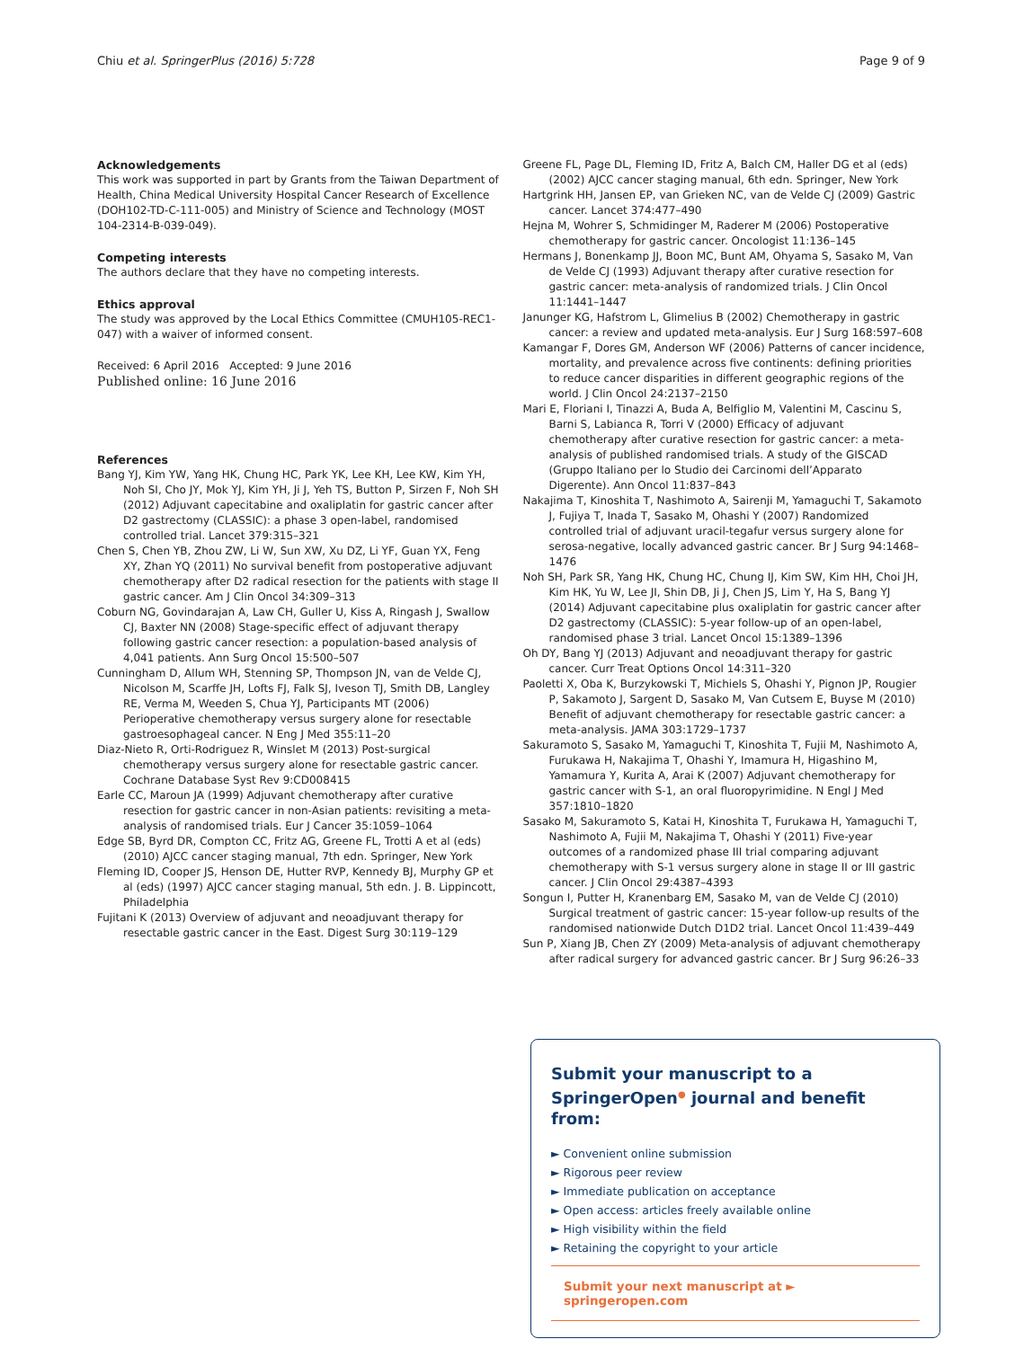Chiu et al. SpringerPlus (2016) 5:728 Page 9 of 9
Acknowledgements
This work was supported in part by Grants from the Taiwan Department of Health, China Medical University Hospital Cancer Research of Excellence (DOH102-TD-C-111-005) and Ministry of Science and Technology (MOST 104-2314-B-039-049).
Competing interests
The authors declare that they have no competing interests.
Ethics approval
The study was approved by the Local Ethics Committee (CMUH105-REC1-047) with a waiver of informed consent.
Received: 6 April 2016 Accepted: 9 June 2016
Published online: 16 June 2016
References
Bang YJ, Kim YW, Yang HK, Chung HC, Park YK, Lee KH, Lee KW, Kim YH, Noh SI, Cho JY, Mok YJ, Kim YH, Ji J, Yeh TS, Button P, Sirzen F, Noh SH (2012) Adjuvant capecitabine and oxaliplatin for gastric cancer after D2 gastrectomy (CLASSIC): a phase 3 open-label, randomised controlled trial. Lancet 379:315–321
Chen S, Chen YB, Zhou ZW, Li W, Sun XW, Xu DZ, Li YF, Guan YX, Feng XY, Zhan YQ (2011) No survival benefit from postoperative adjuvant chemotherapy after D2 radical resection for the patients with stage II gastric cancer. Am J Clin Oncol 34:309–313
Coburn NG, Govindarajan A, Law CH, Guller U, Kiss A, Ringash J, Swallow CJ, Baxter NN (2008) Stage-specific effect of adjuvant therapy following gastric cancer resection: a population-based analysis of 4,041 patients. Ann Surg Oncol 15:500–507
Cunningham D, Allum WH, Stenning SP, Thompson JN, van de Velde CJ, Nicolson M, Scarffe JH, Lofts FJ, Falk SJ, Iveson TJ, Smith DB, Langley RE, Verma M, Weeden S, Chua YJ, Participants MT (2006) Perioperative chemotherapy versus surgery alone for resectable gastroesophageal cancer. N Eng J Med 355:11–20
Diaz-Nieto R, Orti-Rodriguez R, Winslet M (2013) Post-surgical chemotherapy versus surgery alone for resectable gastric cancer. Cochrane Database Syst Rev 9:CD008415
Earle CC, Maroun JA (1999) Adjuvant chemotherapy after curative resection for gastric cancer in non-Asian patients: revisiting a meta-analysis of randomised trials. Eur J Cancer 35:1059–1064
Edge SB, Byrd DR, Compton CC, Fritz AG, Greene FL, Trotti A et al (eds) (2010) AJCC cancer staging manual, 7th edn. Springer, New York
Fleming ID, Cooper JS, Henson DE, Hutter RVP, Kennedy BJ, Murphy GP et al (eds) (1997) AJCC cancer staging manual, 5th edn. J. B. Lippincott, Philadelphia
Fujitani K (2013) Overview of adjuvant and neoadjuvant therapy for resectable gastric cancer in the East. Digest Surg 30:119–129
Greene FL, Page DL, Fleming ID, Fritz A, Balch CM, Haller DG et al (eds) (2002) AJCC cancer staging manual, 6th edn. Springer, New York
Hartgrink HH, Jansen EP, van Grieken NC, van de Velde CJ (2009) Gastric cancer. Lancet 374:477–490
Hejna M, Wohrer S, Schmidinger M, Raderer M (2006) Postoperative chemotherapy for gastric cancer. Oncologist 11:136–145
Hermans J, Bonenkamp JJ, Boon MC, Bunt AM, Ohyama S, Sasako M, Van de Velde CJ (1993) Adjuvant therapy after curative resection for gastric cancer: meta-analysis of randomized trials. J Clin Oncol 11:1441–1447
Janunger KG, Hafstrom L, Glimelius B (2002) Chemotherapy in gastric cancer: a review and updated meta-analysis. Eur J Surg 168:597–608
Kamangar F, Dores GM, Anderson WF (2006) Patterns of cancer incidence, mortality, and prevalence across five continents: defining priorities to reduce cancer disparities in different geographic regions of the world. J Clin Oncol 24:2137–2150
Mari E, Floriani I, Tinazzi A, Buda A, Belfiglio M, Valentini M, Cascinu S, Barni S, Labianca R, Torri V (2000) Efficacy of adjuvant chemotherapy after curative resection for gastric cancer: a meta-analysis of published randomised trials. A study of the GISCAD (Gruppo Italiano per lo Studio dei Carcinomi dell’Apparato Digerente). Ann Oncol 11:837–843
Nakajima T, Kinoshita T, Nashimoto A, Sairenji M, Yamaguchi T, Sakamoto J, Fujiya T, Inada T, Sasako M, Ohashi Y (2007) Randomized controlled trial of adjuvant uracil-tegafur versus surgery alone for serosa-negative, locally advanced gastric cancer. Br J Surg 94:1468–1476
Noh SH, Park SR, Yang HK, Chung HC, Chung IJ, Kim SW, Kim HH, Choi JH, Kim HK, Yu W, Lee JI, Shin DB, Ji J, Chen JS, Lim Y, Ha S, Bang YJ (2014) Adjuvant capecitabine plus oxaliplatin for gastric cancer after D2 gastrectomy (CLASSIC): 5-year follow-up of an open-label, randomised phase 3 trial. Lancet Oncol 15:1389–1396
Oh DY, Bang YJ (2013) Adjuvant and neoadjuvant therapy for gastric cancer. Curr Treat Options Oncol 14:311–320
Paoletti X, Oba K, Burzykowski T, Michiels S, Ohashi Y, Pignon JP, Rougier P, Sakamoto J, Sargent D, Sasako M, Van Cutsem E, Buyse M (2010) Benefit of adjuvant chemotherapy for resectable gastric cancer: a meta-analysis. JAMA 303:1729–1737
Sakuramoto S, Sasako M, Yamaguchi T, Kinoshita T, Fujii M, Nashimoto A, Furukawa H, Nakajima T, Ohashi Y, Imamura H, Higashino M, Yamamura Y, Kurita A, Arai K (2007) Adjuvant chemotherapy for gastric cancer with S-1, an oral fluoropyrimidine. N Engl J Med 357:1810–1820
Sasako M, Sakuramoto S, Katai H, Kinoshita T, Furukawa H, Yamaguchi T, Nashimoto A, Fujii M, Nakajima T, Ohashi Y (2011) Five-year outcomes of a randomized phase III trial comparing adjuvant chemotherapy with S-1 versus surgery alone in stage II or III gastric cancer. J Clin Oncol 29:4387–4393
Songun I, Putter H, Kranenbarg EM, Sasako M, van de Velde CJ (2010) Surgical treatment of gastric cancer: 15-year follow-up results of the randomised nationwide Dutch D1D2 trial. Lancet Oncol 11:439–449
Sun P, Xiang JB, Chen ZY (2009) Meta-analysis of adjuvant chemotherapy after radical surgery for advanced gastric cancer. Br J Surg 96:26–33
Submit your manuscript to a SpringerOpen<sup>●</sup> journal and benefit from:
► Convenient online submission
► Rigorous peer review
► Immediate publication on acceptance
► Open access: articles freely available online
► High visibility within the field
► Retaining the copyright to your article
Submit your next manuscript at ► springeropen.com